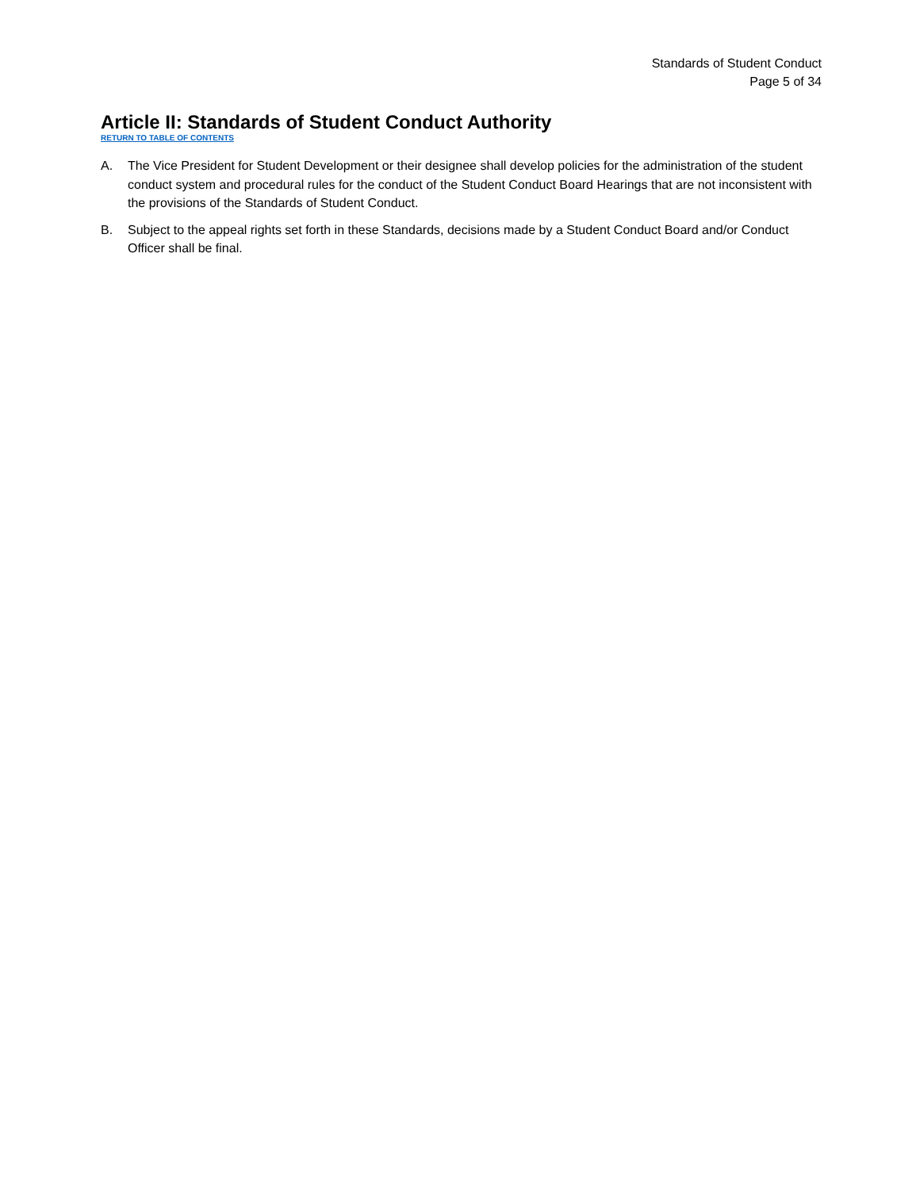Standards of Student Conduct
Page 5 of 34
Article II: Standards of Student Conduct Authority
RETURN TO TABLE OF CONTENTS
A. The Vice President for Student Development or their designee shall develop policies for the administration of the student conduct system and procedural rules for the conduct of the Student Conduct Board Hearings that are not inconsistent with the provisions of the Standards of Student Conduct.
B. Subject to the appeal rights set forth in these Standards, decisions made by a Student Conduct Board and/or Conduct Officer shall be final.